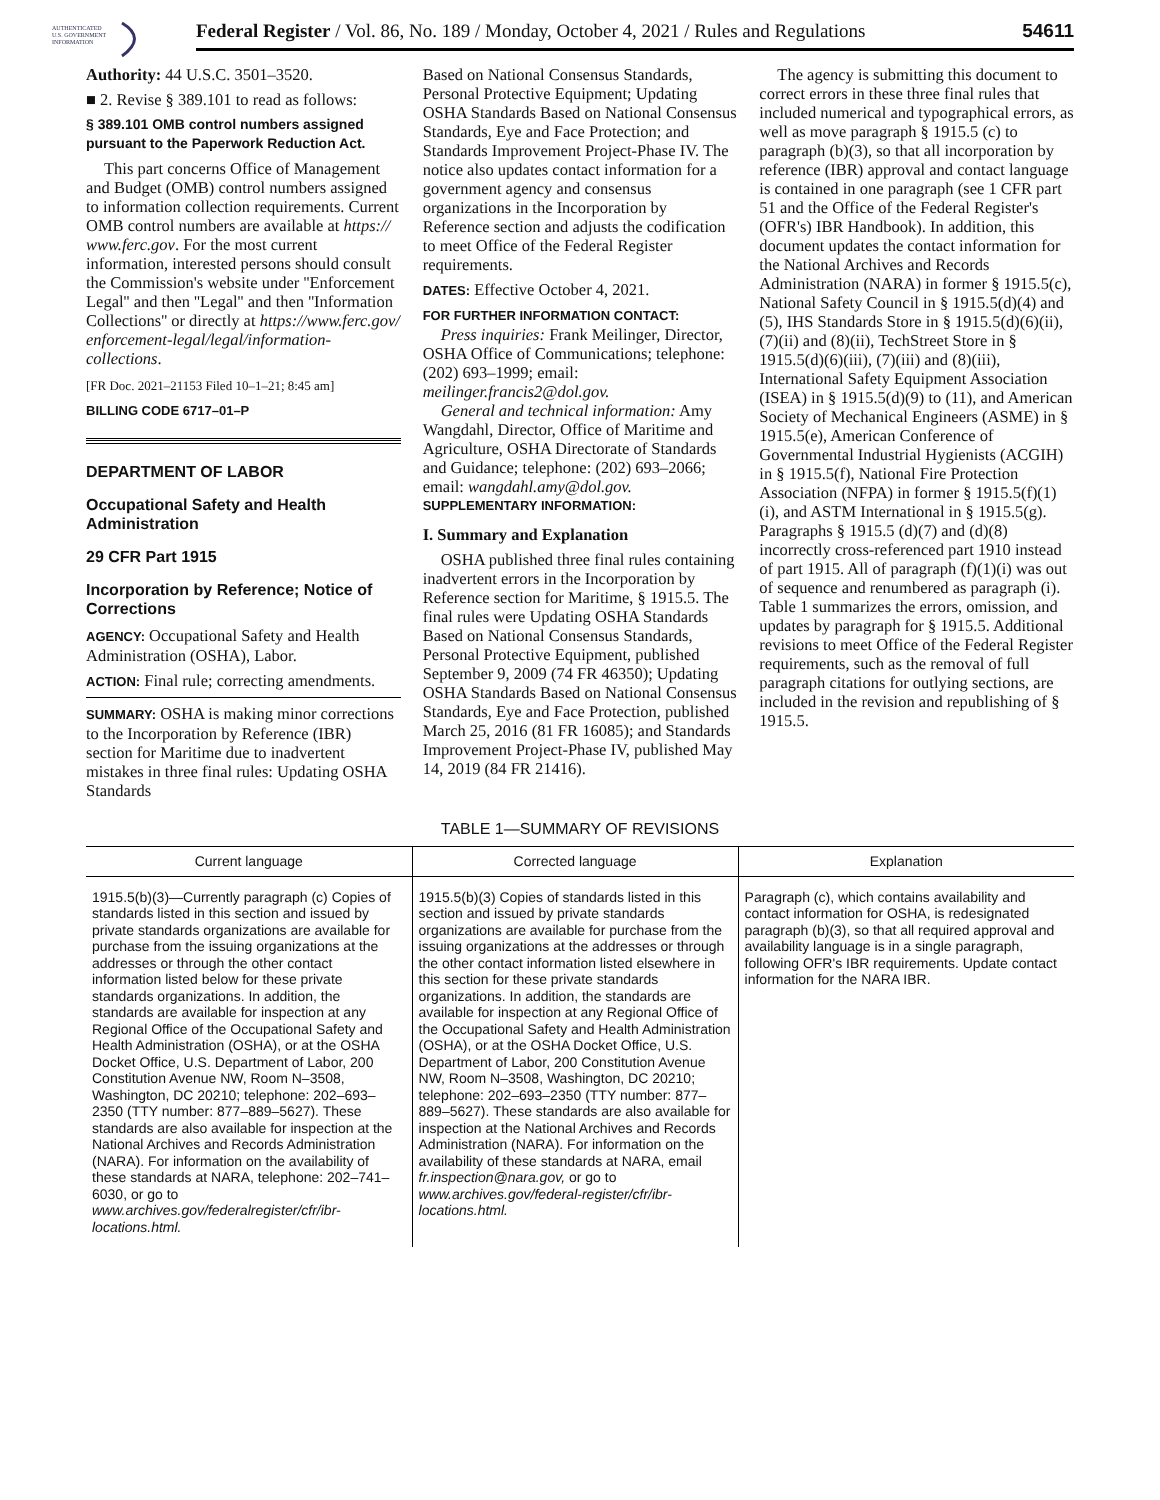AUTHENTICATED
U.S. GOVERNMENT
INFORMATION
Federal Register / Vol. 86, No. 189 / Monday, October 4, 2021 / Rules and Regulations 54611
Authority: 44 U.S.C. 3501–3520.
■ 2. Revise § 389.101 to read as follows:
§ 389.101 OMB control numbers assigned pursuant to the Paperwork Reduction Act.
This part concerns Office of Management and Budget (OMB) control numbers assigned to information collection requirements. Current OMB control numbers are available at https:// www.ferc.gov. For the most current information, interested persons should consult the Commission's website under ''Enforcement Legal'' and then ''Legal'' and then ''Information Collections'' or directly at https://www.ferc.gov/ enforcement-legal/legal/information-collections.
[FR Doc. 2021–21153 Filed 10–1–21; 8:45 am]
BILLING CODE 6717–01–P
DEPARTMENT OF LABOR
Occupational Safety and Health Administration
29 CFR Part 1915
Incorporation by Reference; Notice of Corrections
AGENCY: Occupational Safety and Health Administration (OSHA), Labor.
ACTION: Final rule; correcting amendments.
SUMMARY: OSHA is making minor corrections to the Incorporation by Reference (IBR) section for Maritime due to inadvertent mistakes in three final rules: Updating OSHA Standards
Based on National Consensus Standards, Personal Protective Equipment; Updating OSHA Standards Based on National Consensus Standards, Eye and Face Protection; and Standards Improvement Project-Phase IV. The notice also updates contact information for a government agency and consensus organizations in the Incorporation by Reference section and adjusts the codification to meet Office of the Federal Register requirements.
DATES: Effective October 4, 2021.
FOR FURTHER INFORMATION CONTACT:
Press inquiries: Frank Meilinger, Director, OSHA Office of Communications; telephone: (202) 693–1999; email: meilinger.francis2@dol.gov.
General and technical information: Amy Wangdahl, Director, Office of Maritime and Agriculture, OSHA Directorate of Standards and Guidance; telephone: (202) 693–2066; email: wangdahl.amy@dol.gov.
SUPPLEMENTARY INFORMATION:
I. Summary and Explanation
OSHA published three final rules containing inadvertent errors in the Incorporation by Reference section for Maritime, § 1915.5. The final rules were Updating OSHA Standards Based on National Consensus Standards, Personal Protective Equipment, published September 9, 2009 (74 FR 46350); Updating OSHA Standards Based on National Consensus Standards, Eye and Face Protection, published March 25, 2016 (81 FR 16085); and Standards Improvement Project-Phase IV, published May 14, 2019 (84 FR 21416).
The agency is submitting this document to correct errors in these three final rules that included numerical and typographical errors, as well as move paragraph § 1915.5 (c) to paragraph (b)(3), so that all incorporation by reference (IBR) approval and contact language is contained in one paragraph (see 1 CFR part 51 and the Office of the Federal Register's (OFR's) IBR Handbook). In addition, this document updates the contact information for the National Archives and Records Administration (NARA) in former § 1915.5(c), National Safety Council in § 1915.5(d)(4) and (5), IHS Standards Store in § 1915.5(d)(6)(ii), (7)(ii) and (8)(ii), TechStreet Store in § 1915.5(d)(6)(iii), (7)(iii) and (8)(iii), International Safety Equipment Association (ISEA) in § 1915.5(d)(9) to (11), and American Society of Mechanical Engineers (ASME) in § 1915.5(e), American Conference of Governmental Industrial Hygienists (ACGIH) in § 1915.5(f), National Fire Protection Association (NFPA) in former § 1915.5(f)(1)(i), and ASTM International in § 1915.5(g). Paragraphs § 1915.5 (d)(7) and (d)(8) incorrectly cross-referenced part 1910 instead of part 1915. All of paragraph (f)(1)(i) was out of sequence and renumbered as paragraph (i). Table 1 summarizes the errors, omission, and updates by paragraph for § 1915.5. Additional revisions to meet Office of the Federal Register requirements, such as the removal of full paragraph citations for outlying sections, are included in the revision and republishing of § 1915.5.
TABLE 1—SUMMARY OF REVISIONS
| Current language | Corrected language | Explanation |
| --- | --- | --- |
| 1915.5(b)(3)—Currently paragraph (c) Copies of standards listed in this section and issued by private standards organizations are available for purchase from the issuing organizations at the addresses or through the other contact information listed below for these private standards organizations. In addition, the standards are available for inspection at any Regional Office of the Occupational Safety and Health Administration (OSHA), or at the OSHA Docket Office, U.S. Department of Labor, 200 Constitution Avenue NW, Room N–3508, Washington, DC 20210; telephone: 202–693–2350 (TTY number: 877–889–5627). These standards are also available for inspection at the National Archives and Records Administration (NARA). For information on the availability of these standards at NARA, telephone: 202–741–6030, or go to www.archives.gov/federalregister/cfr/ibr-locations.html. | 1915.5(b)(3) Copies of standards listed in this section and issued by private standards organizations are available for purchase from the issuing organizations at the addresses or through the other contact information listed elsewhere in this section for these private standards organizations. In addition, the standards are available for inspection at any Regional Office of the Occupational Safety and Health Administration (OSHA), or at the OSHA Docket Office, U.S. Department of Labor, 200 Constitution Avenue NW, Room N–3508, Washington, DC 20210; telephone: 202–693–2350 (TTY number: 877–889–5627). These standards are also available for inspection at the National Archives and Records Administration (NARA). For information on the availability of these standards at NARA, email fr.inspection@nara.gov, or go to www.archives.gov/federal-register/cfr/ibr-locations.html. | Paragraph (c), which contains availability and contact information for OSHA, is redesignated paragraph (b)(3), so that all required approval and availability language is in a single paragraph, following OFR's IBR requirements. Update contact information for the NARA IBR. |